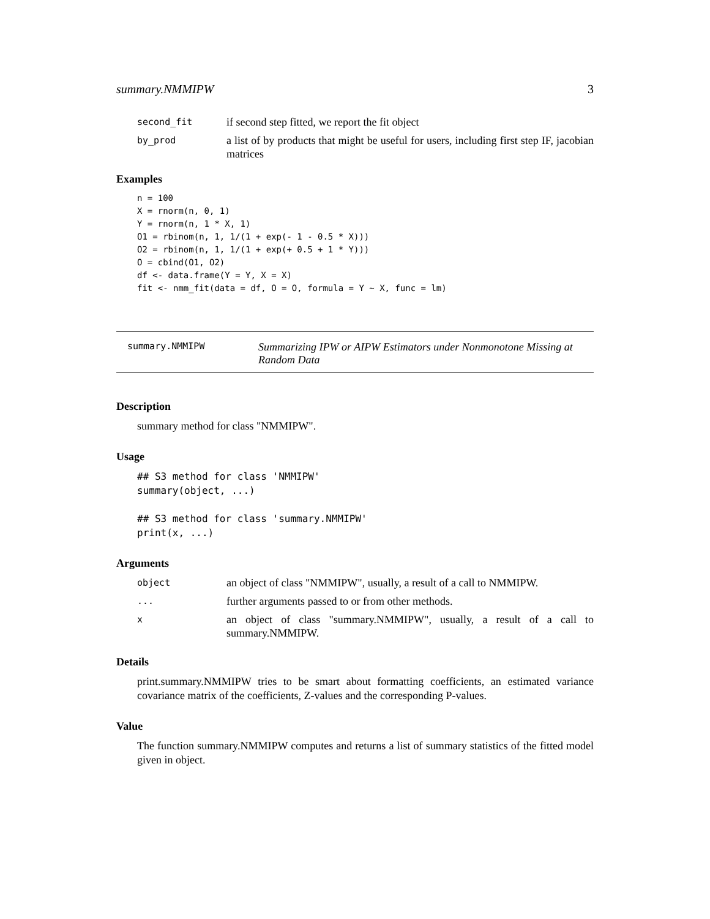summary.NMMIPW 3
second_fit if second step fitted, we report the fit object
by_prod a list of by products that might be useful for users, including first step IF, jacobian matrices
Examples
n = 100
X = rnorm(n, 0, 1)
Y = rnorm(n, 1 * X, 1)
O1 = rbinom(n, 1, 1/(1 + exp(- 1 - 0.5 * X)))
O2 = rbinom(n, 1, 1/(1 + exp(+ 0.5 + 1 * Y)))
O = cbind(O1, O2)
df <- data.frame(Y = Y, X = X)
fit <- nmm_fit(data = df, O = O, formula = Y ~ X, func = lm)
summary.NMMIPW Summarizing IPW or AIPW Estimators under Nonmonotone Missing at Random Data
Description
summary method for class "NMMIPW".
Usage
## S3 method for class 'NMMIPW'
summary(object, ...)

## S3 method for class 'summary.NMMIPW'
print(x, ...)
Arguments
object an object of class "NMMIPW", usually, a result of a call to NMMIPW.
... further arguments passed to or from other methods.
xan object of class "summary.NMMIPW", usually, a result of a call to summary.NMMIPW.
Details
print.summary.NMMIPW tries to be smart about formatting coefficients, an estimated variance covariance matrix of the coefficients, Z-values and the corresponding P-values.
Value
The function summary.NMMIPW computes and returns a list of summary statistics of the fitted model given in object.